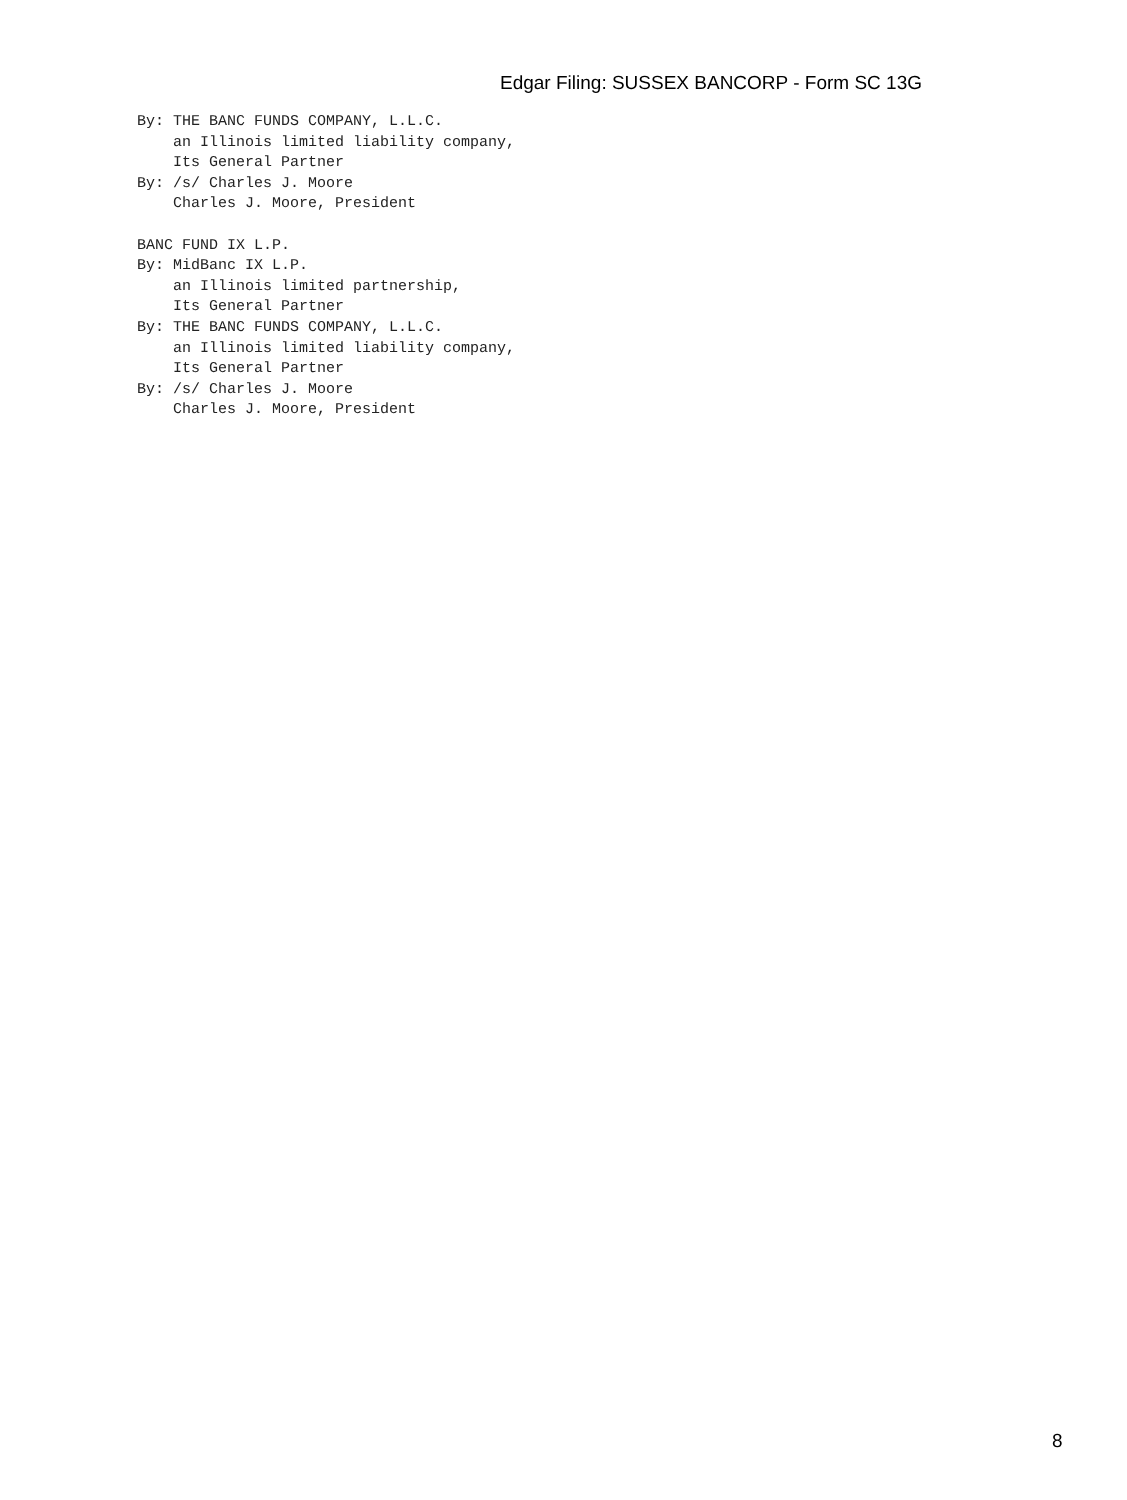Edgar Filing: SUSSEX BANCORP - Form SC 13G
By: THE BANC FUNDS COMPANY, L.L.C.
    an Illinois limited liability company,
    Its General Partner
By: /s/ Charles J. Moore
    Charles J. Moore, President

BANC FUND IX L.P.
By: MidBanc IX L.P.
    an Illinois limited partnership,
    Its General Partner
By: THE BANC FUNDS COMPANY, L.L.C.
    an Illinois limited liability company,
    Its General Partner
By: /s/ Charles J. Moore
    Charles J. Moore, President
8